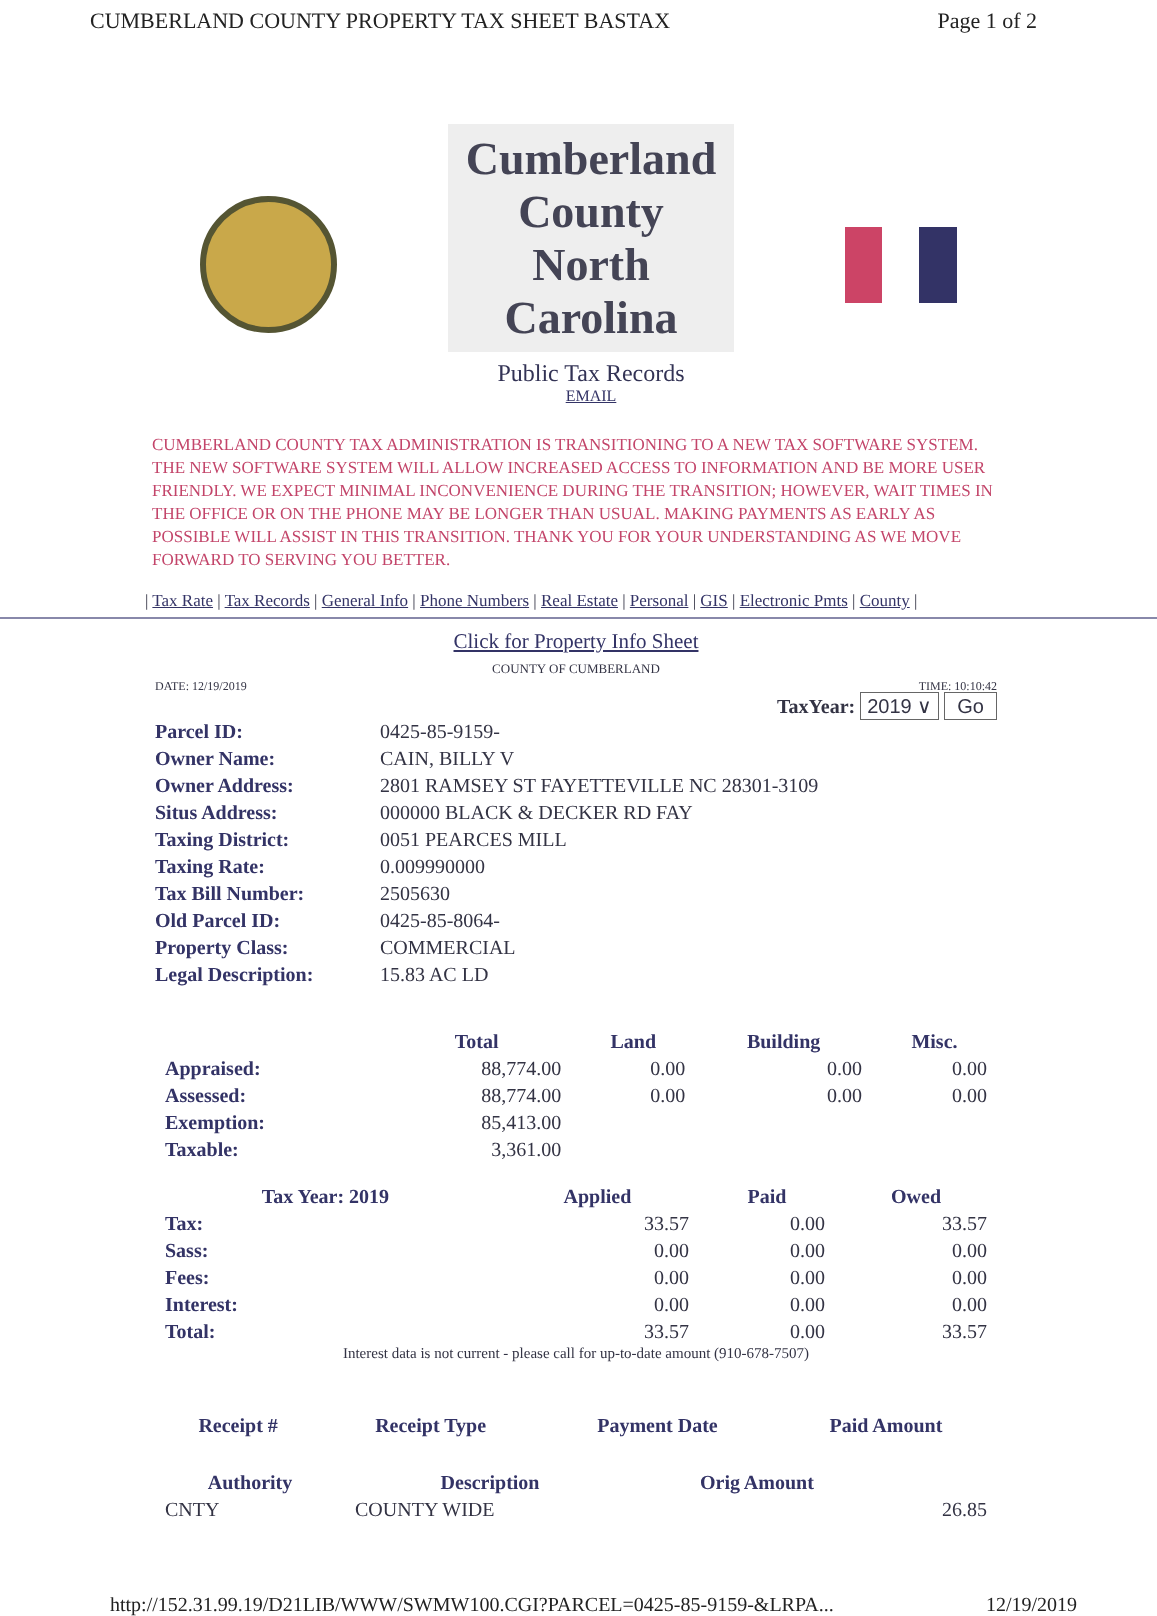CUMBERLAND COUNTY PROPERTY TAX SHEET BASTAX Page 1 of 2
Cumberland County North Carolina
Public Tax Records
EMAIL
CUMBERLAND COUNTY TAX ADMINISTRATION IS TRANSITIONING TO A NEW TAX SOFTWARE SYSTEM. THE NEW SOFTWARE SYSTEM WILL ALLOW INCREASED ACCESS TO INFORMATION AND BE MORE USER FRIENDLY. WE EXPECT MINIMAL INCONVENIENCE DURING THE TRANSITION; HOWEVER, WAIT TIMES IN THE OFFICE OR ON THE PHONE MAY BE LONGER THAN USUAL. MAKING PAYMENTS AS EARLY AS POSSIBLE WILL ASSIST IN THIS TRANSITION. THANK YOU FOR YOUR UNDERSTANDING AS WE MOVE FORWARD TO SERVING YOU BETTER.
| Tax Rate | Tax Records | General Info | Phone Numbers | Real Estate | Personal | GIS | Electronic Pmts | County |
Click for Property Info Sheet
COUNTY OF CUMBERLAND
DATE: 12/19/2019 TIME: 10:10:42
TaxYear: 2019 ∨ Go
| Parcel ID: | 0425-85-9159- |
| Owner Name: | CAIN, BILLY V |
| Owner Address: | 2801 RAMSEY ST FAYETTEVILLE NC 28301-3109 |
| Situs Address: | 000000 BLACK & DECKER RD FAY |
| Taxing District: | 0051 PEARCES MILL |
| Taxing Rate: | 0.009990000 |
| Tax Bill Number: | 2505630 |
| Old Parcel ID: | 0425-85-8064- |
| Property Class: | COMMERCIAL |
| Legal Description: | 15.83 AC LD |
| | Total | Land | Building | Misc. |
| --- | --- | --- | --- | --- |
| Appraised: | 88,774.00 | 0.00 | 0.00 | 0.00 |
| Assessed: | 88,774.00 | 0.00 | 0.00 | 0.00 |
| Exemption: | 85,413.00 | | | |
| Taxable: | 3,361.00 | | | |
| Tax Year: 2019 | Applied | Paid | Owed |
| --- | --- | --- | --- |
| Tax: | 33.57 | 0.00 | 33.57 |
| Sass: | 0.00 | 0.00 | 0.00 |
| Fees: | 0.00 | 0.00 | 0.00 |
| Interest: | 0.00 | 0.00 | 0.00 |
| Total: | 33.57 | 0.00 | 33.57 |
Interest data is not current - please call for up-to-date amount (910-678-7507)
| Receipt # | Receipt Type | Payment Date | Paid Amount |
| --- | --- | --- | --- |
| Authority | Description | Orig Amount | |
| --- | --- | --- | --- |
| CNTY | COUNTY WIDE | | 26.85 |
http://152.31.99.19/D21LIB/WWW/SWMW100.CGI?PARCEL=0425-85-9159-&LRPA... 12/19/2019